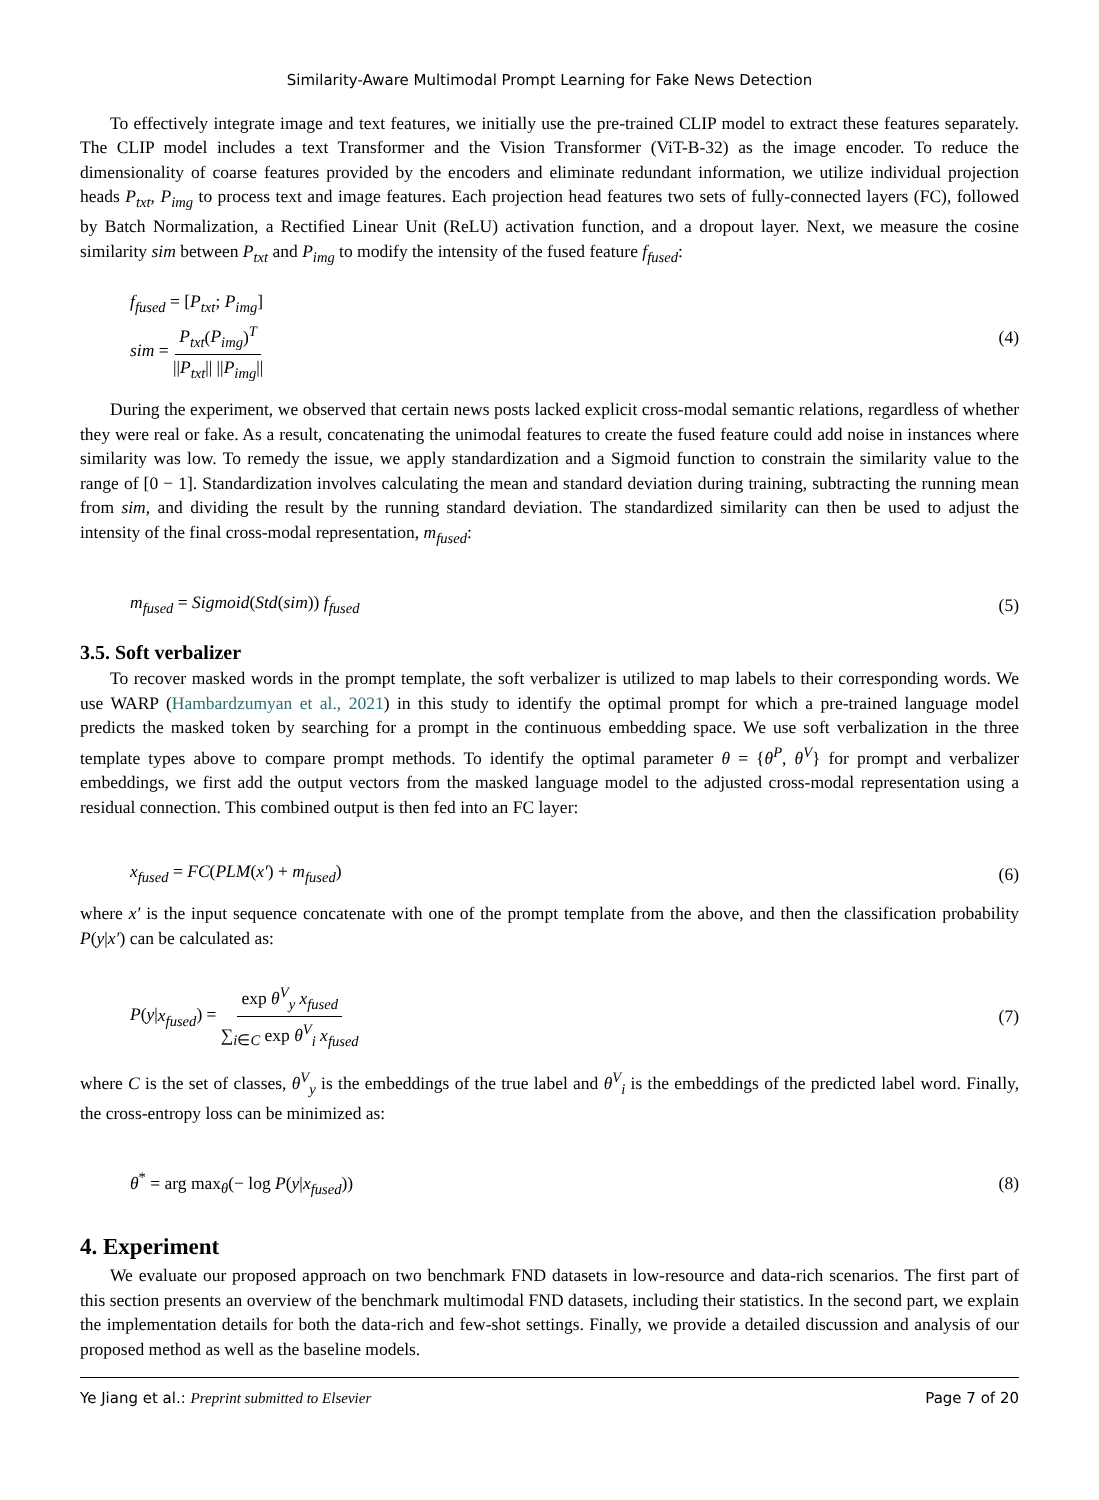Similarity-Aware Multimodal Prompt Learning for Fake News Detection
To effectively integrate image and text features, we initially use the pre-trained CLIP model to extract these features separately. The CLIP model includes a text Transformer and the Vision Transformer (ViT-B-32) as the image encoder. To reduce the dimensionality of coarse features provided by the encoders and eliminate redundant information, we utilize individual projection heads P<sub>txt</sub>, P<sub>img</sub> to process text and image features. Each projection head features two sets of fully-connected layers (FC), followed by Batch Normalization, a Rectified Linear Unit (ReLU) activation function, and a dropout layer. Next, we measure the cosine similarity sim between P<sub>txt</sub> and P<sub>img</sub> to modify the intensity of the fused feature f<sub>fused</sub>:
f<sub>fused</sub> = [P<sub>txt</sub>; P<sub>img</sub>]
sim = P<sub>txt</sub>(P<sub>img</sub>)<sup>T</sup> ||P<sub>txt</sub>|| ||P<sub>img</sub>||
(4)
During the experiment, we observed that certain news posts lacked explicit cross-modal semantic relations, regardless of whether they were real or fake. As a result, concatenating the unimodal features to create the fused feature could add noise in instances where similarity was low. To remedy the issue, we apply standardization and a Sigmoid function to constrain the similarity value to the range of [0 − 1]. Standardization involves calculating the mean and standard deviation during training, subtracting the running mean from sim, and dividing the result by the running standard deviation. The standardized similarity can then be used to adjust the intensity of the final cross-modal representation, m<sub>fused</sub>:
m<sub>fused</sub> = Sigmoid(Std(sim)) f<sub>fused</sub>
(5)
3.5. Soft verbalizer
To recover masked words in the prompt template, the soft verbalizer is utilized to map labels to their corresponding words. We use WARP (Hambardzumyan et al., 2021) in this study to identify the optimal prompt for which a pre-trained language model predicts the masked token by searching for a prompt in the continuous embedding space. We use soft verbalization in the three template types above to compare prompt methods. To identify the optimal parameter θ = {θ<sup>P</sup>, θ<sup>V</sup>} for prompt and verbalizer embeddings, we first add the output vectors from the masked language model to the adjusted cross-modal representation using a residual connection. This combined output is then fed into an FC layer:
x<sub>fused</sub> = FC(PLM(x′) + m<sub>fused</sub>) (6)
where x′ is the input sequence concatenate with one of the prompt template from the above, and then the classification probability P(y|x′) can be calculated as:
P(y|x<sub>fused</sub>) = exp θ<sup>V</sup><sub>y</sub> x<sub>fused</sub> ∑<sub>i∈C</sub> exp θ<sup>V</sup><sub>i</sub> x<sub>fused</sub>
(7)
where C is the set of classes, θ<sup>V</sup><sub>y</sub> is the embeddings of the true label and θ<sup>V</sup><sub>i</sub> is the embeddings of the predicted label word. Finally, the cross-entropy loss can be minimized as:
θ<sup>*</sup> = arg max<sub>θ</sub>(− log P(y|x<sub>fused</sub>))
(8)
4. Experiment
We evaluate our proposed approach on two benchmark FND datasets in low-resource and data-rich scenarios. The first part of this section presents an overview of the benchmark multimodal FND datasets, including their statistics. In the second part, we explain the implementation details for both the data-rich and few-shot settings. Finally, we provide a detailed discussion and analysis of our proposed method as well as the baseline models.
Ye Jiang et al.: Preprint submitted to Elsevier Page 7 of 20